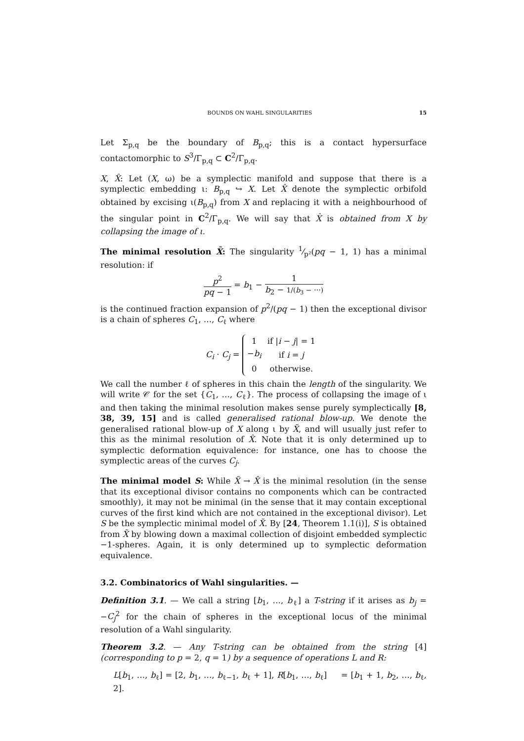BOUNDS ON WAHL SINGULARITIES 15
Let Σ<sub>p,q</sub> be the boundary of B<sub>p,q</sub>; this is a contact hypersurface contactomorphic to S<sup>3</sup>/Γ<sub>p,q</sub> ⊂ C<sup>2</sup>/Γ<sub>p,q</sub>.
X, X̂: Let (X, ω) be a symplectic manifold and suppose that there is a symplectic embedding ι: B<sub>p,q</sub> ↪ X. Let X̂ denote the symplectic orbifold obtained by excising ι(B<sub>p,q</sub>) from X and replacing it with a neighbourhood of the singular point in C<sup>2</sup>/Γ<sub>p,q</sub>. We will say that X̂ is obtained from X by collapsing the image of ι.
The minimal resolution X̃: The singularity 1⁄p²(pq − 1, 1) has a minimal resolution: if
p<sup>2</sup> pq − 1 = b<sub>1</sub> − 1 b<sub>2</sub> − 1/(b<sub>3</sub> − ⋯)
is the continued fraction expansion of p<sup>2</sup>/(pq − 1) then the exceptional divisor is a chain of spheres C<sub>1</sub>, …, C<sub>ℓ</sub> where
C<sub>i</sub> · C<sub>j</sub> =
| 1 | if / i − j / = 1 |
| − b<sub>i</sub> | if i = j |
| 0 | otherwise. |
We call the number ℓ of spheres in this chain the length of the singularity. We will write 𝒞 for the set {C<sub>1</sub>, …, C<sub>ℓ</sub>}. The process of collapsing the image of ι and then taking the minimal resolution makes sense purely symplectically [8, 38, 39, 15] and is called generalised rational blow-up. We denote the generalised rational blow-up of X along ι by X̃, and will usually just refer to this as the minimal resolution of X̂. Note that it is only determined up to symplectic deformation equivalence: for instance, one has to choose the symplectic areas of the curves C<sub>j</sub>.
The minimal model S: While X̃ → X̂ is the minimal resolution (in the sense that its exceptional divisor contains no components which can be contracted smoothly), it may not be minimal (in the sense that it may contain exceptional curves of the first kind which are not contained in the exceptional divisor). Let S be the symplectic minimal model of X̃. By [24, Theorem 1.1(i)], S is obtained from X̃ by blowing down a maximal collection of disjoint embedded symplectic −1-spheres. Again, it is only determined up to symplectic deformation equivalence.
3.2. Combinatorics of Wahl singularities. —
Definition 3.1. — We call a string [b<sub>1</sub>, …, b<sub>ℓ</sub>] a T-string if it arises as b<sub>j</sub> = −C<sub>j</sub><sup>2</sup> for the chain of spheres in the exceptional locus of the minimal resolution of a Wahl singularity.
Theorem 3.2. — Any T-string can be obtained from the string [4] (corresponding to p = 2, q = 1) by a sequence of operations L and R:
L[b<sub>1</sub>, …, b<sub>ℓ</sub>] = [2, b<sub>1</sub>, …, b<sub>ℓ−1</sub>, b<sub>ℓ</sub> + 1], R[b<sub>1</sub>, …, b<sub>ℓ</sub>] = [b<sub>1</sub> + 1, b<sub>2</sub>, …, b<sub>ℓ</sub>, 2].